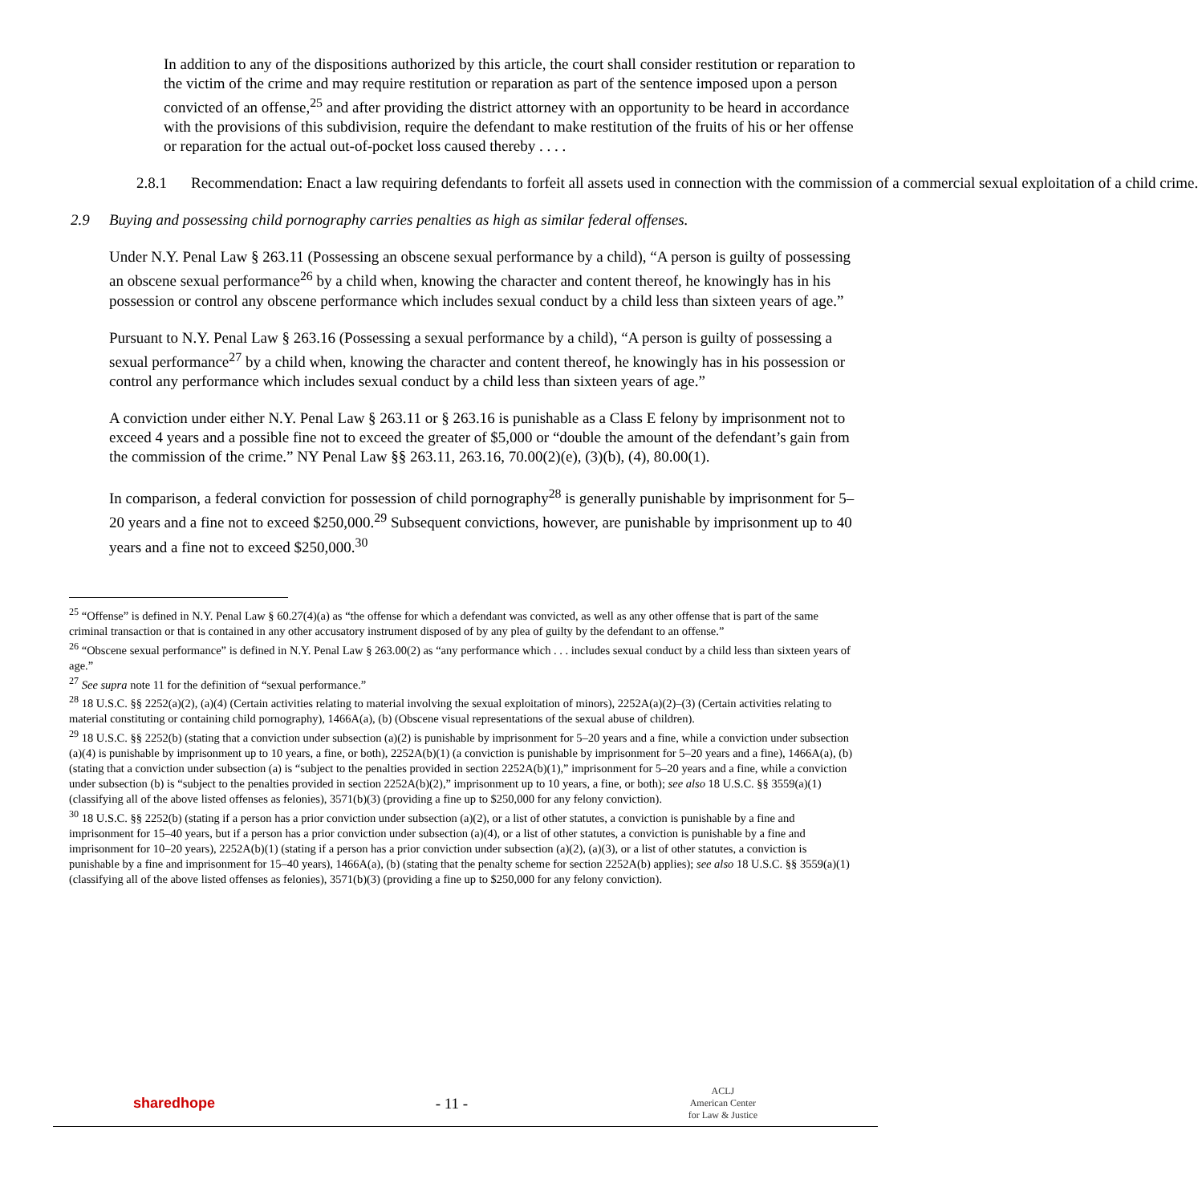In addition to any of the dispositions authorized by this article, the court shall consider restitution or reparation to the victim of the crime and may require restitution or reparation as part of the sentence imposed upon a person convicted of an offense,<sup>25</sup> and after providing the district attorney with an opportunity to be heard in accordance with the provisions of this subdivision, require the defendant to make restitution of the fruits of his or her offense or reparation for the actual out-of-pocket loss caused thereby . . . .
2.8.1 Recommendation: Enact a law requiring defendants to forfeit all assets used in connection with the commission of a commercial sexual exploitation of a child crime.
2.9 Buying and possessing child pornography carries penalties as high as similar federal offenses.
Under N.Y. Penal Law § 263.11 (Possessing an obscene sexual performance by a child), “A person is guilty of possessing an obscene sexual performance<sup>26</sup> by a child when, knowing the character and content thereof, he knowingly has in his possession or control any obscene performance which includes sexual conduct by a child less than sixteen years of age.”
Pursuant to N.Y. Penal Law § 263.16 (Possessing a sexual performance by a child), “A person is guilty of possessing a sexual performance<sup>27</sup> by a child when, knowing the character and content thereof, he knowingly has in his possession or control any performance which includes sexual conduct by a child less than sixteen years of age.”
A conviction under either N.Y. Penal Law § 263.11 or § 263.16 is punishable as a Class E felony by imprisonment not to exceed 4 years and a possible fine not to exceed the greater of $5,000 or “double the amount of the defendant’s gain from the commission of the crime.” NY Penal Law §§ 263.11, 263.16, 70.00(2)(e), (3)(b), (4), 80.00(1).
In comparison, a federal conviction for possession of child pornography<sup>28</sup> is generally punishable by imprisonment for 5–20 years and a fine not to exceed $250,000.<sup>29</sup> Subsequent convictions, however, are punishable by imprisonment up to 40 years and a fine not to exceed $250,000.<sup>30</sup>
<sup>25</sup> “Offense” is defined in N.Y. Penal Law § 60.27(4)(a) as “the offense for which a defendant was convicted, as well as any other offense that is part of the same criminal transaction or that is contained in any other accusatory instrument disposed of by any plea of guilty by the defendant to an offense.”
<sup>26</sup> “Obscene sexual performance” is defined in N.Y. Penal Law § 263.00(2) as “any performance which . . . includes sexual conduct by a child less than sixteen years of age.”
<sup>27</sup> See supra note 11 for the definition of “sexual performance.”
<sup>28</sup> 18 U.S.C. §§ 2252(a)(2), (a)(4) (Certain activities relating to material involving the sexual exploitation of minors), 2252A(a)(2)–(3) (Certain activities relating to material constituting or containing child pornography), 1466A(a), (b) (Obscene visual representations of the sexual abuse of children).
<sup>29</sup> 18 U.S.C. §§ 2252(b) (stating that a conviction under subsection (a)(2) is punishable by imprisonment for 5–20 years and a fine, while a conviction under subsection (a)(4) is punishable by imprisonment up to 10 years, a fine, or both), 2252A(b)(1) (a conviction is punishable by imprisonment for 5–20 years and a fine), 1466A(a), (b) (stating that a conviction under subsection (a) is “subject to the penalties provided in section 2252A(b)(1),” imprisonment for 5–20 years and a fine, while a conviction under subsection (b) is “subject to the penalties provided in section 2252A(b)(2),” imprisonment up to 10 years, a fine, or both); see also 18 U.S.C. §§ 3559(a)(1) (classifying all of the above listed offenses as felonies), 3571(b)(3) (providing a fine up to $250,000 for any felony conviction).
<sup>30</sup> 18 U.S.C. §§ 2252(b) (stating if a person has a prior conviction under subsection (a)(2), or a list of other statutes, a conviction is punishable by a fine and imprisonment for 15–40 years, but if a person has a prior conviction under subsection (a)(4), or a list of other statutes, a conviction is punishable by a fine and imprisonment for 10–20 years), 2252A(b)(1) (stating if a person has a prior conviction under subsection (a)(2), (a)(3), or a list of other statutes, a conviction is punishable by a fine and imprisonment for 15–40 years), 1466A(a), (b) (stating that the penalty scheme for section 2252A(b) applies); see also 18 U.S.C. §§ 3559(a)(1) (classifying all of the above listed offenses as felonies), 3571(b)(3) (providing a fine up to $250,000 for any felony conviction).
sharedhope - 11 -
ACLJ
American Center
for Law & Justice